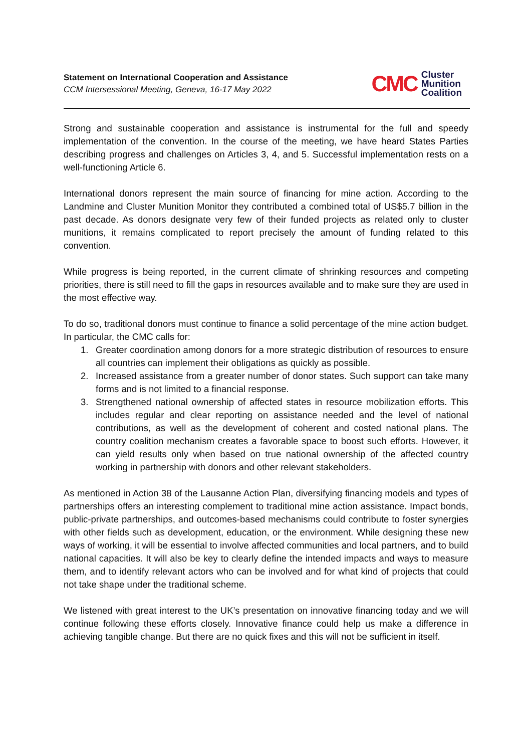Statement on International Cooperation and Assistance
CCM Intersessional Meeting, Geneva, 16-17 May 2022
CMC
Cluster
Munition
Coalition
Strong and sustainable cooperation and assistance is instrumental for the full and speedy implementation of the convention. In the course of the meeting, we have heard States Parties describing progress and challenges on Articles 3, 4, and 5. Successful implementation rests on a well-functioning Article 6.
International donors represent the main source of financing for mine action. According to the Landmine and Cluster Munition Monitor they contributed a combined total of US$5.7 billion in the past decade. As donors designate very few of their funded projects as related only to cluster munitions, it remains complicated to report precisely the amount of funding related to this convention.
While progress is being reported, in the current climate of shrinking resources and competing priorities, there is still need to fill the gaps in resources available and to make sure they are used in the most effective way.
To do so, traditional donors must continue to finance a solid percentage of the mine action budget. In particular, the CMC calls for:
1. Greater coordination among donors for a more strategic distribution of resources to ensure all countries can implement their obligations as quickly as possible.
2. Increased assistance from a greater number of donor states. Such support can take many forms and is not limited to a financial response.
3. Strengthened national ownership of affected states in resource mobilization efforts. This includes regular and clear reporting on assistance needed and the level of national contributions, as well as the development of coherent and costed national plans. The country coalition mechanism creates a favorable space to boost such efforts. However, it can yield results only when based on true national ownership of the affected country working in partnership with donors and other relevant stakeholders.
As mentioned in Action 38 of the Lausanne Action Plan, diversifying financing models and types of partnerships offers an interesting complement to traditional mine action assistance. Impact bonds, public-private partnerships, and outcomes-based mechanisms could contribute to foster synergies with other fields such as development, education, or the environment. While designing these new ways of working, it will be essential to involve affected communities and local partners, and to build national capacities. It will also be key to clearly define the intended impacts and ways to measure them, and to identify relevant actors who can be involved and for what kind of projects that could not take shape under the traditional scheme.
We listened with great interest to the UK’s presentation on innovative financing today and we will continue following these efforts closely. Innovative finance could help us make a difference in achieving tangible change. But there are no quick fixes and this will not be sufficient in itself.